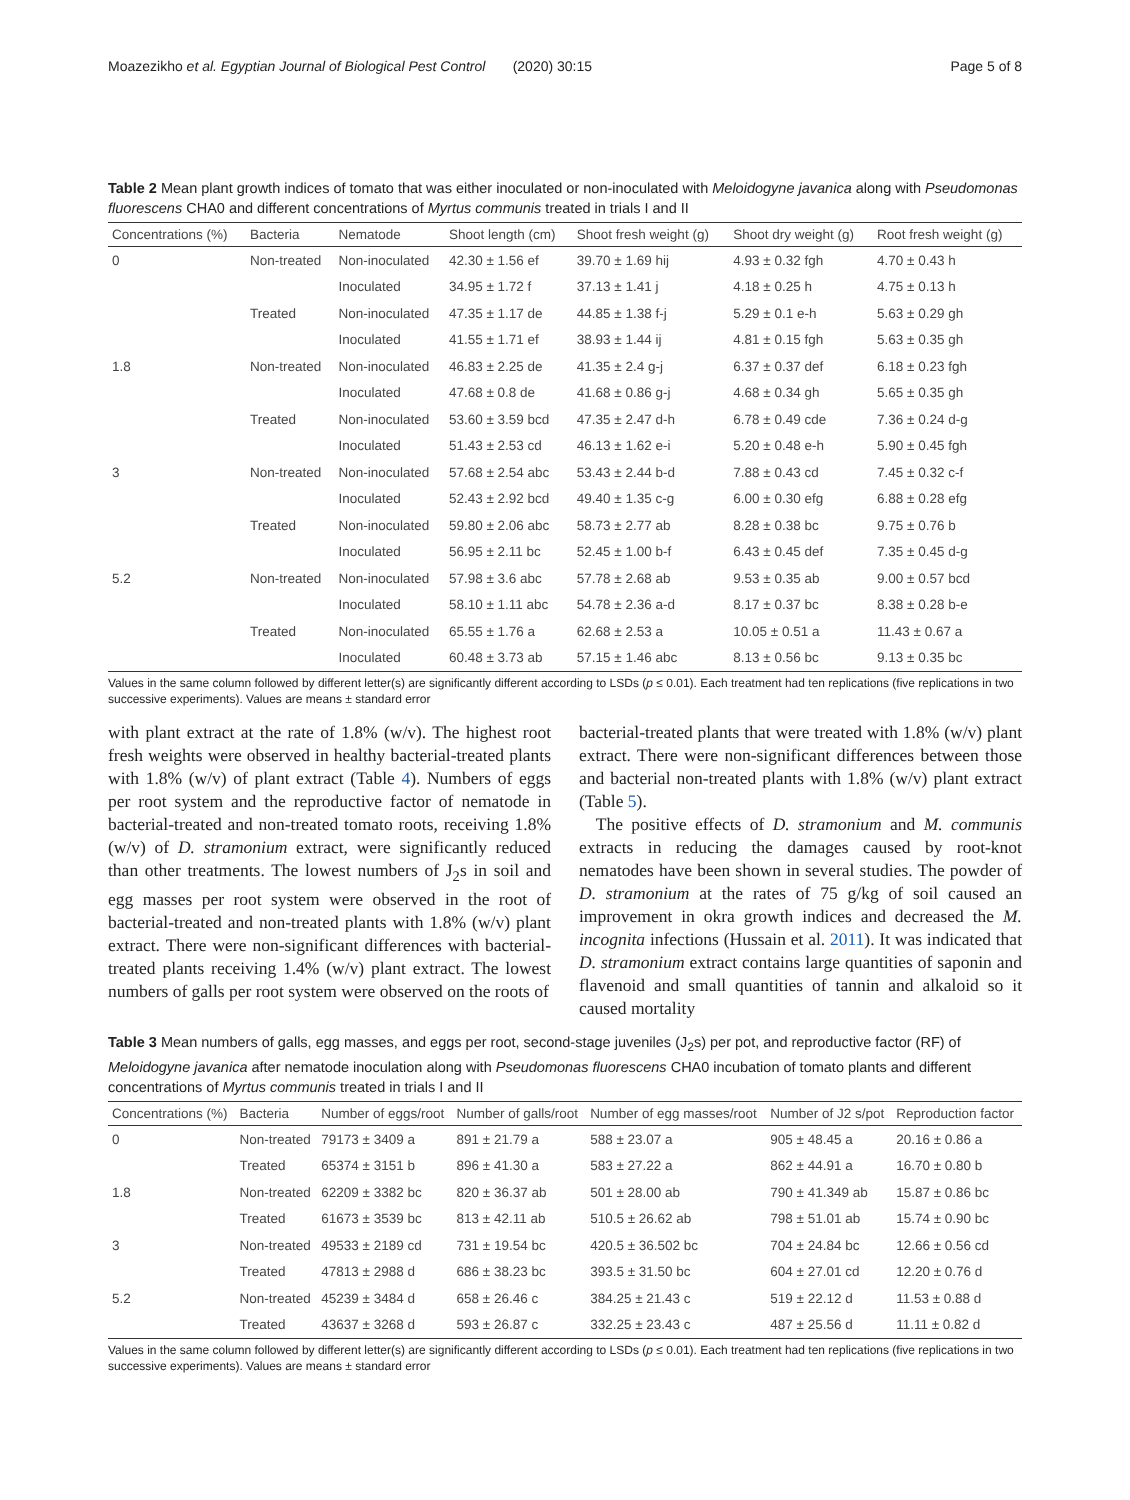Moazezikho et al. Egyptian Journal of Biological Pest Control (2020) 30:15 Page 5 of 8
Table 2 Mean plant growth indices of tomato that was either inoculated or non-inoculated with Meloidogyne javanica along with Pseudomonas fluorescens CHA0 and different concentrations of Myrtus communis treated in trials I and II
| Concentrations (%) | Bacteria | Nematode | Shoot length (cm) | Shoot fresh weight (g) | Shoot dry weight (g) | Root fresh weight (g) |
| --- | --- | --- | --- | --- | --- | --- |
| 0 | Non-treated | Non-inoculated | 42.30 ± 1.56 ef | 39.70 ± 1.69 hij | 4.93 ± 0.32 fgh | 4.70 ± 0.43 h |
| | | Inoculated | 34.95 ± 1.72 f | 37.13 ± 1.41 j | 4.18 ± 0.25 h | 4.75 ± 0.13 h |
| | Treated | Non-inoculated | 47.35 ± 1.17 de | 44.85 ± 1.38 f-j | 5.29 ± 0.1 e-h | 5.63 ± 0.29 gh |
| | | Inoculated | 41.55 ± 1.71 ef | 38.93 ± 1.44 ij | 4.81 ± 0.15 fgh | 5.63 ± 0.35 gh |
| 1.8 | Non-treated | Non-inoculated | 46.83 ± 2.25 de | 41.35 ± 2.4 g-j | 6.37 ± 0.37 def | 6.18 ± 0.23 fgh |
| | | Inoculated | 47.68 ± 0.8 de | 41.68 ± 0.86 g-j | 4.68 ± 0.34 gh | 5.65 ± 0.35 gh |
| | Treated | Non-inoculated | 53.60 ± 3.59 bcd | 47.35 ± 2.47 d-h | 6.78 ± 0.49 cde | 7.36 ± 0.24 d-g |
| | | Inoculated | 51.43 ± 2.53 cd | 46.13 ± 1.62 e-i | 5.20 ± 0.48 e-h | 5.90 ± 0.45 fgh |
| 3 | Non-treated | Non-inoculated | 57.68 ± 2.54 abc | 53.43 ± 2.44 b-d | 7.88 ± 0.43 cd | 7.45 ± 0.32 c-f |
| | | Inoculated | 52.43 ± 2.92 bcd | 49.40 ± 1.35 c-g | 6.00 ± 0.30 efg | 6.88 ± 0.28 efg |
| | Treated | Non-inoculated | 59.80 ± 2.06 abc | 58.73 ± 2.77 ab | 8.28 ± 0.38 bc | 9.75 ± 0.76 b |
| | | Inoculated | 56.95 ± 2.11 bc | 52.45 ± 1.00 b-f | 6.43 ± 0.45 def | 7.35 ± 0.45 d-g |
| 5.2 | Non-treated | Non-inoculated | 57.98 ± 3.6 abc | 57.78 ± 2.68 ab | 9.53 ± 0.35 ab | 9.00 ± 0.57 bcd |
| | | Inoculated | 58.10 ± 1.11 abc | 54.78 ± 2.36 a-d | 8.17 ± 0.37 bc | 8.38 ± 0.28 b-e |
| | Treated | Non-inoculated | 65.55 ± 1.76 a | 62.68 ± 2.53 a | 10.05 ± 0.51 a | 11.43 ± 0.67 a |
| | | Inoculated | 60.48 ± 3.73 ab | 57.15 ± 1.46 abc | 8.13 ± 0.56 bc | 9.13 ± 0.35 bc |
Values in the same column followed by different letter(s) are significantly different according to LSDs (p ≤ 0.01). Each treatment had ten replications (five replications in two successive experiments). Values are means ± standard error
with plant extract at the rate of 1.8% (w/v). The highest root fresh weights were observed in healthy bacterial-treated plants with 1.8% (w/v) of plant extract (Table 4). Numbers of eggs per root system and the reproductive factor of nematode in bacterial-treated and non-treated tomato roots, receiving 1.8% (w/v) of D. stramonium extract, were significantly reduced than other treatments. The lowest numbers of J<sub>2</sub>s in soil and egg masses per root system were observed in the root of bacterial-treated and non-treated plants with 1.8% (w/v) plant extract. There were non-significant differences with bacterial-treated plants receiving 1.4% (w/v) plant extract. The lowest numbers of galls per root system were observed on the roots of
bacterial-treated plants that were treated with 1.8% (w/v) plant extract. There were non-significant differences between those and bacterial non-treated plants with 1.8% (w/v) plant extract (Table 5).
The positive effects of D. stramonium and M. communis extracts in reducing the damages caused by root-knot nematodes have been shown in several studies. The powder of D. stramonium at the rates of 75 g/kg of soil caused an improvement in okra growth indices and decreased the M. incognita infections (Hussain et al. 2011). It was indicated that D. stramonium extract contains large quantities of saponin and flavenoid and small quantities of tannin and alkaloid so it caused mortality
Table 3 Mean numbers of galls, egg masses, and eggs per root, second-stage juveniles (J<sub>2</sub>s) per pot, and reproductive factor (RF) of Meloidogyne javanica after nematode inoculation along with Pseudomonas fluorescens CHA0 incubation of tomato plants and different concentrations of Myrtus communis treated in trials I and II
| Concentrations (%) | Bacteria | Number of eggs/root | Number of galls/root | Number of egg masses/root | Number of J2 s/pot | Reproduction factor |
| --- | --- | --- | --- | --- | --- | --- |
| 0 | Non-treated | 79173 ± 3409 a | 891 ± 21.79 a | 588 ± 23.07 a | 905 ± 48.45 a | 20.16 ± 0.86 a |
| | Treated | 65374 ± 3151 b | 896 ± 41.30 a | 583 ± 27.22 a | 862 ± 44.91 a | 16.70 ± 0.80 b |
| 1.8 | Non-treated | 62209 ± 3382 bc | 820 ± 36.37 ab | 501 ± 28.00 ab | 790 ± 41.349 ab | 15.87 ± 0.86 bc |
| | Treated | 61673 ± 3539 bc | 813 ± 42.11 ab | 510.5 ± 26.62 ab | 798 ± 51.01 ab | 15.74 ± 0.90 bc |
| 3 | Non-treated | 49533 ± 2189 cd | 731 ± 19.54 bc | 420.5 ± 36.502 bc | 704 ± 24.84 bc | 12.66 ± 0.56 cd |
| | Treated | 47813 ± 2988 d | 686 ± 38.23 bc | 393.5 ± 31.50 bc | 604 ± 27.01 cd | 12.20 ± 0.76 d |
| 5.2 | Non-treated | 45239 ± 3484 d | 658 ± 26.46 c | 384.25 ± 21.43 c | 519 ± 22.12 d | 11.53 ± 0.88 d |
| | Treated | 43637 ± 3268 d | 593 ± 26.87 c | 332.25 ± 23.43 c | 487 ± 25.56 d | 11.11 ± 0.82 d |
Values in the same column followed by different letter(s) are significantly different according to LSDs (p ≤ 0.01). Each treatment had ten replications (five replications in two successive experiments). Values are means ± standard error